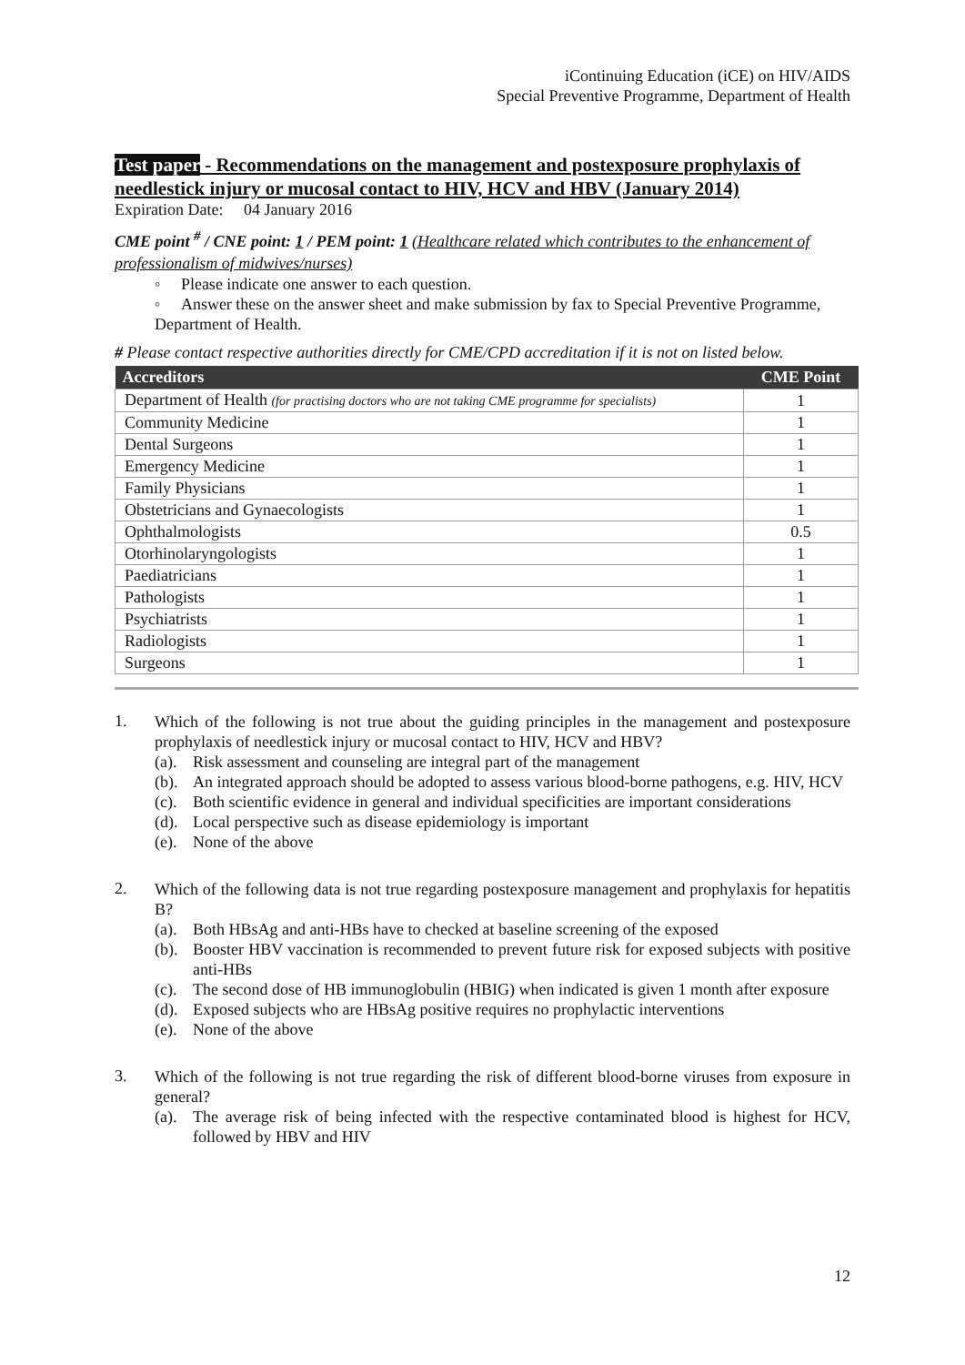iContinuing Education (iCE) on HIV/AIDS
Special Preventive Programme, Department of Health
Test paper - Recommendations on the management and postexposure prophylaxis of needlestick injury or mucosal contact to HIV, HCV and HBV (January 2014)
Expiration Date: 04 January 2016
CME point <sup>#</sup> / CNE point: 1 / PEM point: 1 (Healthcare related which contributes to the enhancement of professionalism of midwives/nurses)
◦ Please indicate one answer to each question.
◦ Answer these on the answer sheet and make submission by fax to Special Preventive Programme, Department of Health.
# Please contact respective authorities directly for CME/CPD accreditation if it is not on listed below.
| Accreditors | CME Point |
| --- | --- |
| Department of Health (for practising doctors who are not taking CME programme for specialists) | 1 |
| Community Medicine | 1 |
| Dental Surgeons | 1 |
| Emergency Medicine | 1 |
| Family Physicians | 1 |
| Obstetricians and Gynaecologists | 1 |
| Ophthalmologists | 0.5 |
| Otorhinolaryngologists | 1 |
| Paediatricians | 1 |
| Pathologists | 1 |
| Psychiatrists | 1 |
| Radiologists | 1 |
| Surgeons | 1 |
1.
Which of the following is not true about the guiding principles in the management and postexposure prophylaxis of needlestick injury or mucosal contact to HIV, HCV and HBV?
(a).
Risk assessment and counseling are integral part of the management
(b).
An integrated approach should be adopted to assess various blood-borne pathogens, e.g. HIV, HCV
(c).
Both scientific evidence in general and individual specificities are important considerations
(d).
Local perspective such as disease epidemiology is important
(e).
None of the above
2.
Which of the following data is not true regarding postexposure management and prophylaxis for hepatitis B?
(a).
Both HBsAg and anti-HBs have to checked at baseline screening of the exposed
(b).
Booster HBV vaccination is recommended to prevent future risk for exposed subjects with positive anti-HBs
(c).
The second dose of HB immunoglobulin (HBIG) when indicated is given 1 month after exposure
(d).
Exposed subjects who are HBsAg positive requires no prophylactic interventions
(e).
None of the above
3.
Which of the following is not true regarding the risk of different blood-borne viruses from exposure in general?
(a).
The average risk of being infected with the respective contaminated blood is highest for HCV, followed by HBV and HIV
12